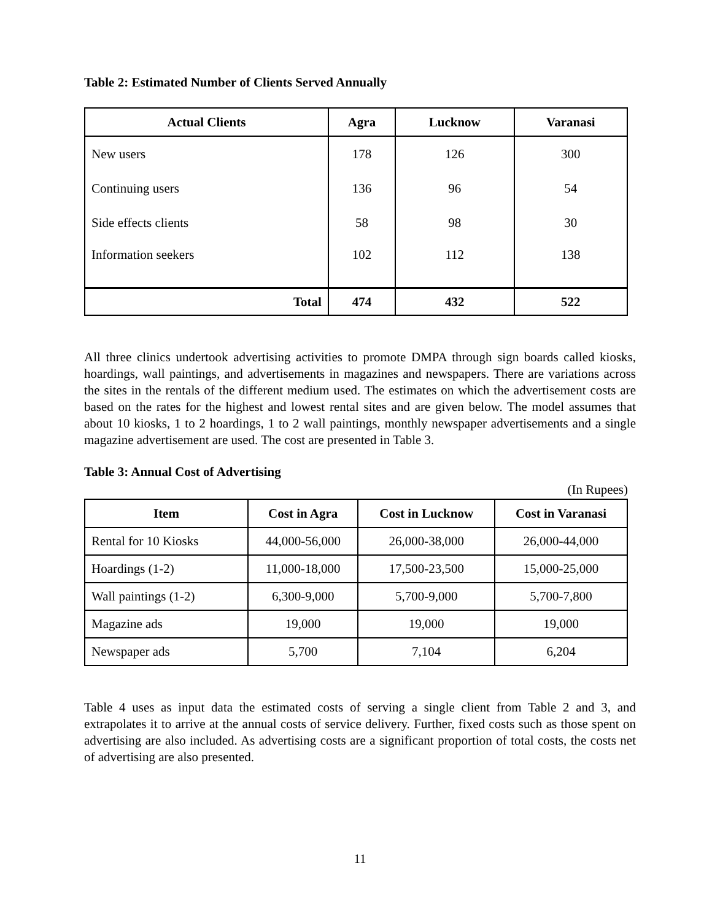Table 2: Estimated Number of Clients Served Annually
| Actual Clients | Agra | Lucknow | Varanasi |
| --- | --- | --- | --- |
| New users | 178 | 126 | 300 |
| Continuing users | 136 | 96 | 54 |
| Side effects clients | 58 | 98 | 30 |
| Information seekers | 102 | 112 | 138 |
| Total | 474 | 432 | 522 |
All three clinics undertook advertising activities to promote DMPA through sign boards called kiosks, hoardings, wall paintings, and advertisements in magazines and newspapers. There are variations across the sites in the rentals of the different medium used. The estimates on which the advertisement costs are based on the rates for the highest and lowest rental sites and are given below. The model assumes that about 10 kiosks, 1 to 2 hoardings, 1 to 2 wall paintings, monthly newspaper advertisements and a single magazine advertisement are used. The cost are presented in Table 3.
Table 3: Annual Cost of Advertising
(In Rupees)
| Item | Cost in Agra | Cost in Lucknow | Cost in Varanasi |
| --- | --- | --- | --- |
| Rental for 10 Kiosks | 44,000-56,000 | 26,000-38,000 | 26,000-44,000 |
| Hoardings (1-2) | 11,000-18,000 | 17,500-23,500 | 15,000-25,000 |
| Wall paintings (1-2) | 6,300-9,000 | 5,700-9,000 | 5,700-7,800 |
| Magazine ads | 19,000 | 19,000 | 19,000 |
| Newspaper ads | 5,700 | 7,104 | 6,204 |
Table 4 uses as input data the estimated costs of serving a single client from Table 2 and 3, and extrapolates it to arrive at the annual costs of service delivery. Further, fixed costs such as those spent on advertising are also included. As advertising costs are a significant proportion of total costs, the costs net of advertising are also presented.
11